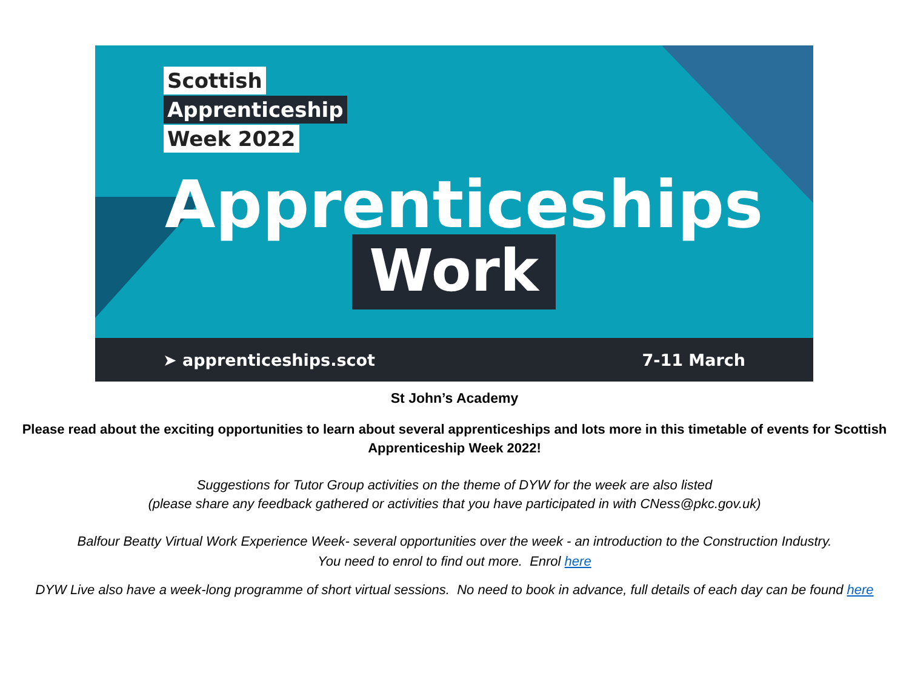Scottish
Apprenticeship
Week 2022
Apprenticeships
Work
➤ apprenticeships.scot 7-11 March
St John’s Academy
Please read about the exciting opportunities to learn about several apprenticeships and lots more in this timetable of events for Scottish Apprenticeship Week 2022!
Suggestions for Tutor Group activities on the theme of DYW for the week are also listed
(please share any feedback gathered or activities that you have participated in with CNess@pkc.gov.uk)
Balfour Beatty Virtual Work Experience Week- several opportunities over the week - an introduction to the Construction Industry.
You need to enrol to find out more. Enrol here
DYW Live also have a week-long programme of short virtual sessions. No need to book in advance, full details of each day can be found here